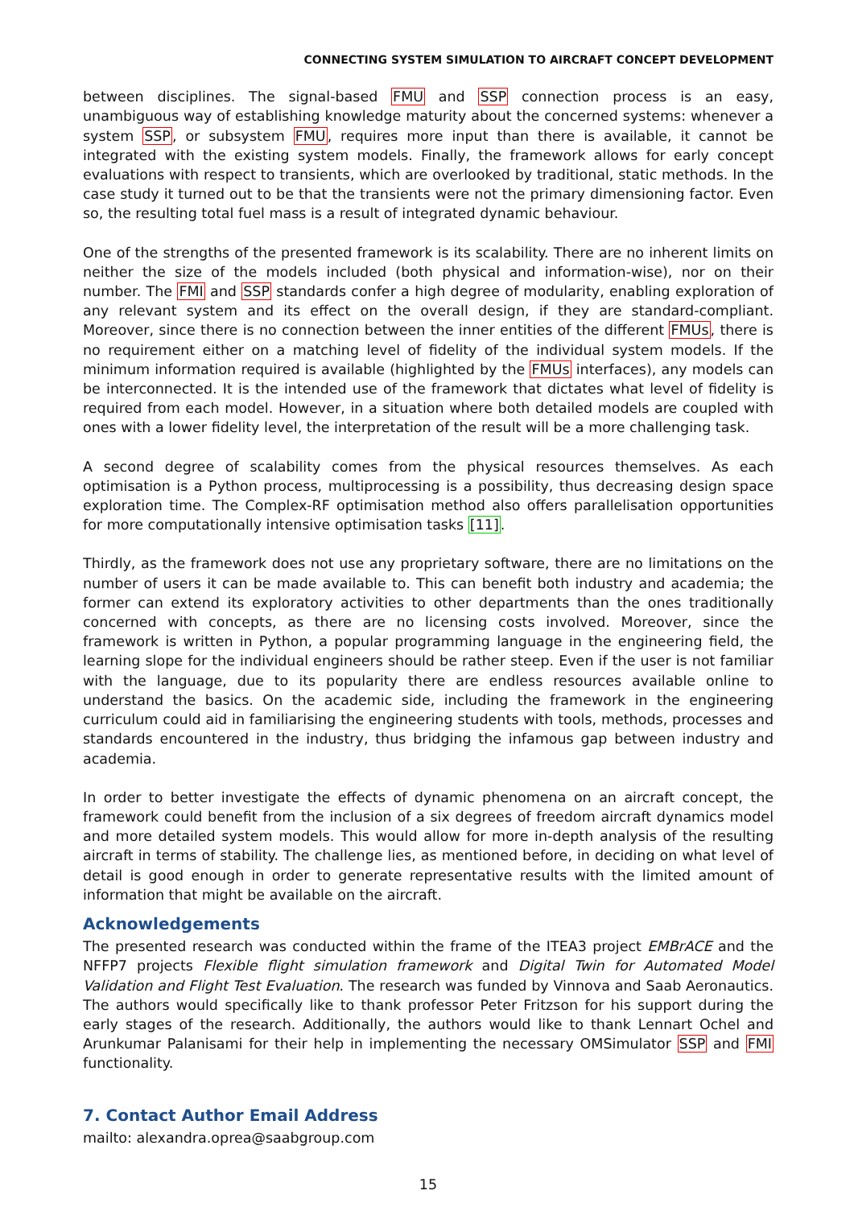CONNECTING SYSTEM SIMULATION TO AIRCRAFT CONCEPT DEVELOPMENT
between disciplines. The signal-based FMU and SSP connection process is an easy, unambiguous way of establishing knowledge maturity about the concerned systems: whenever a system SSP, or subsystem FMU, requires more input than there is available, it cannot be integrated with the existing system models. Finally, the framework allows for early concept evaluations with respect to transients, which are overlooked by traditional, static methods. In the case study it turned out to be that the transients were not the primary dimensioning factor. Even so, the resulting total fuel mass is a result of integrated dynamic behaviour.
One of the strengths of the presented framework is its scalability. There are no inherent limits on neither the size of the models included (both physical and information-wise), nor on their number. The FMI and SSP standards confer a high degree of modularity, enabling exploration of any relevant system and its effect on the overall design, if they are standard-compliant. Moreover, since there is no connection between the inner entities of the different FMUs, there is no requirement either on a matching level of fidelity of the individual system models. If the minimum information required is available (highlighted by the FMUs interfaces), any models can be interconnected. It is the intended use of the framework that dictates what level of fidelity is required from each model. However, in a situation where both detailed models are coupled with ones with a lower fidelity level, the interpretation of the result will be a more challenging task.
A second degree of scalability comes from the physical resources themselves. As each optimisation is a Python process, multiprocessing is a possibility, thus decreasing design space exploration time. The Complex-RF optimisation method also offers parallelisation opportunities for more computationally intensive optimisation tasks [11].
Thirdly, as the framework does not use any proprietary software, there are no limitations on the number of users it can be made available to. This can benefit both industry and academia; the former can extend its exploratory activities to other departments than the ones traditionally concerned with concepts, as there are no licensing costs involved. Moreover, since the framework is written in Python, a popular programming language in the engineering field, the learning slope for the individual engineers should be rather steep. Even if the user is not familiar with the language, due to its popularity there are endless resources available online to understand the basics. On the academic side, including the framework in the engineering curriculum could aid in familiarising the engineering students with tools, methods, processes and standards encountered in the industry, thus bridging the infamous gap between industry and academia.
In order to better investigate the effects of dynamic phenomena on an aircraft concept, the framework could benefit from the inclusion of a six degrees of freedom aircraft dynamics model and more detailed system models. This would allow for more in-depth analysis of the resulting aircraft in terms of stability. The challenge lies, as mentioned before, in deciding on what level of detail is good enough in order to generate representative results with the limited amount of information that might be available on the aircraft.
Acknowledgements
The presented research was conducted within the frame of the ITEA3 project EMBrACE and the NFFP7 projects Flexible flight simulation framework and Digital Twin for Automated Model Validation and Flight Test Evaluation. The research was funded by Vinnova and Saab Aeronautics. The authors would specifically like to thank professor Peter Fritzson for his support during the early stages of the research. Additionally, the authors would like to thank Lennart Ochel and Arunkumar Palanisami for their help in implementing the necessary OMSimulator SSP and FMI functionality.
7. Contact Author Email Address
mailto: alexandra.oprea@saabgroup.com
15